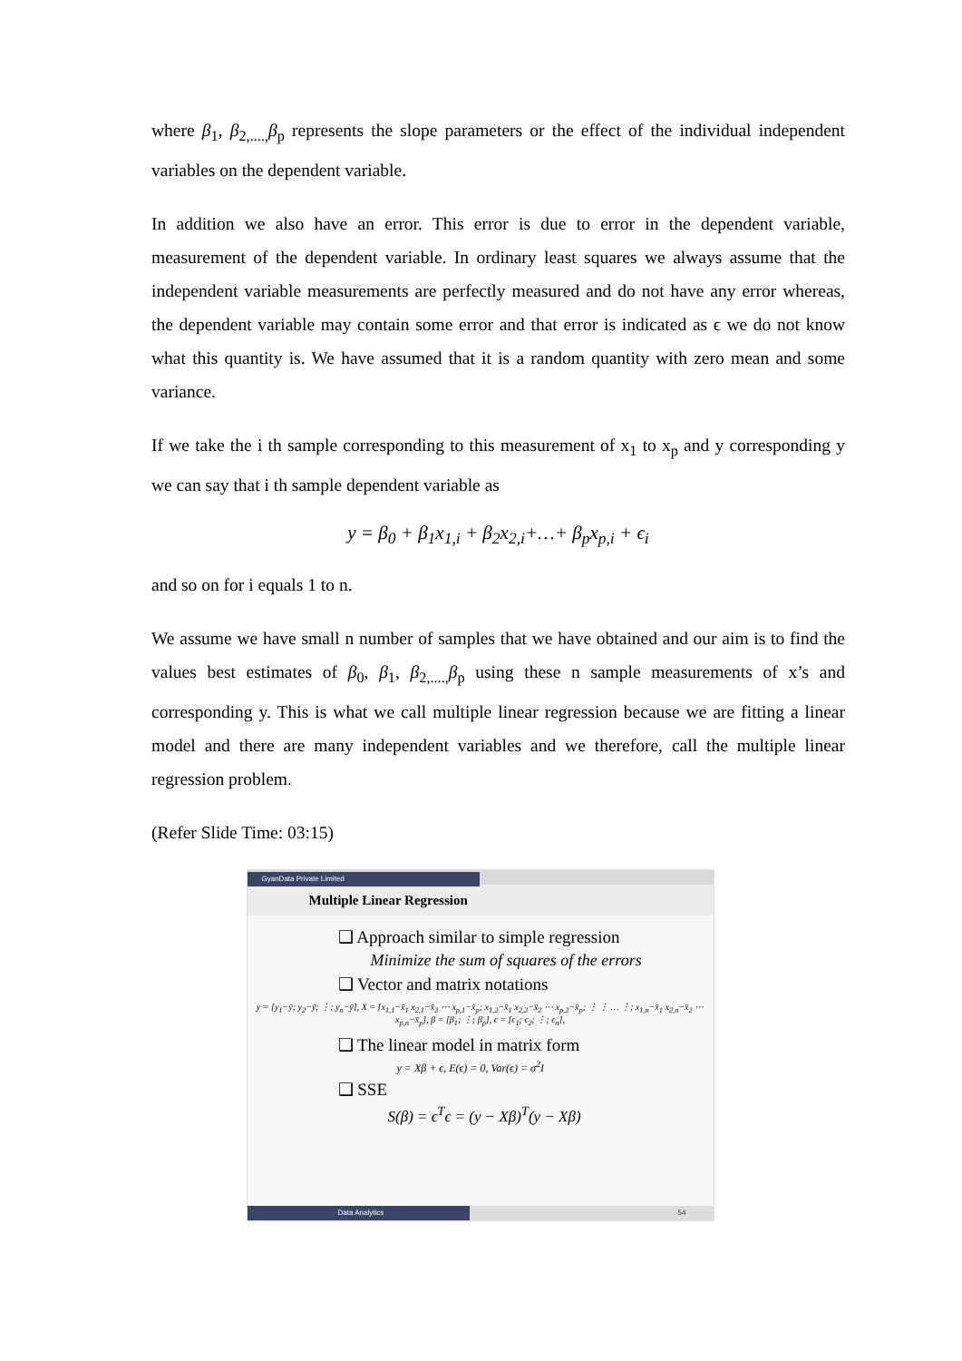where β<sub>1</sub>, β<sub>2,....,</sub>β<sub>p</sub> represents the slope parameters or the effect of the individual independent variables on the dependent variable.
In addition we also have an error. This error is due to error in the dependent variable, measurement of the dependent variable. In ordinary least squares we always assume that the independent variable measurements are perfectly measured and do not have any error whereas, the dependent variable may contain some error and that error is indicated as ϵ we do not know what this quantity is. We have assumed that it is a random quantity with zero mean and some variance.
If we take the i th sample corresponding to this measurement of x<sub>1</sub> to x<sub>p</sub> and y corresponding y we can say that i th sample dependent variable as
y = β<sub>0</sub> + β<sub>1</sub>x<sub>1,i</sub> + β<sub>2</sub>x<sub>2,i</sub>+…+ β<sub>p</sub>x<sub>p,i</sub> + ϵ<sub>i</sub>
and so on for i equals 1 to n.
We assume we have small n number of samples that we have obtained and our aim is to find the values best estimates of β<sub>0</sub>, β<sub>1</sub>, β<sub>2,....,</sub>β<sub>p</sub> using these n sample measurements of x’s and corresponding y. This is what we call multiple linear regression because we are fitting a linear model and there are many independent variables and we therefore, call the multiple linear regression problem.
(Refer Slide Time: 03:15)
GyanData Private Limited
Multiple Linear Regression
❑ Approach similar to simple regression
Minimize the sum of squares of the errors
❑ Vector and matrix notations
y = [y<sub>1</sub>−ȳ; y<sub>2</sub>−ȳ; ⋮; y<sub>n</sub>−ȳ], X = [x<sub>1,1</sub>−x̄<sub>1</sub> x<sub>2,1</sub>−x̄<sub>2</sub> ⋯ x<sub>p,1</sub>−x̄<sub>p</sub>; x<sub>1,2</sub>−x̄<sub>1</sub> x<sub>2,2</sub>−x̄<sub>2</sub> ⋯ x<sub>p,2</sub>−x̄<sub>p</sub>; ⋮ ⋮ … ⋮; x<sub>1,n</sub>−x̄<sub>1</sub> x<sub>2,n</sub>−x̄<sub>2</sub> ⋯ x<sub>p,n</sub>−x̄<sub>p</sub>], β = [β<sub>1</sub>; ⋮; β<sub>p</sub>], ϵ = [ϵ<sub>1</sub>; ϵ<sub>2</sub>; ⋮; ϵ<sub>n</sub>],
❑ The linear model in matrix form
y = Xβ + ϵ, E(ϵ) = 0, Var(ϵ) = σ<sup>2</sup>I
❑ SSE
S(β) = ϵ<sup>T</sup>ϵ = (y − Xβ)<sup>T</sup>(y − Xβ)
Data Analytics 54